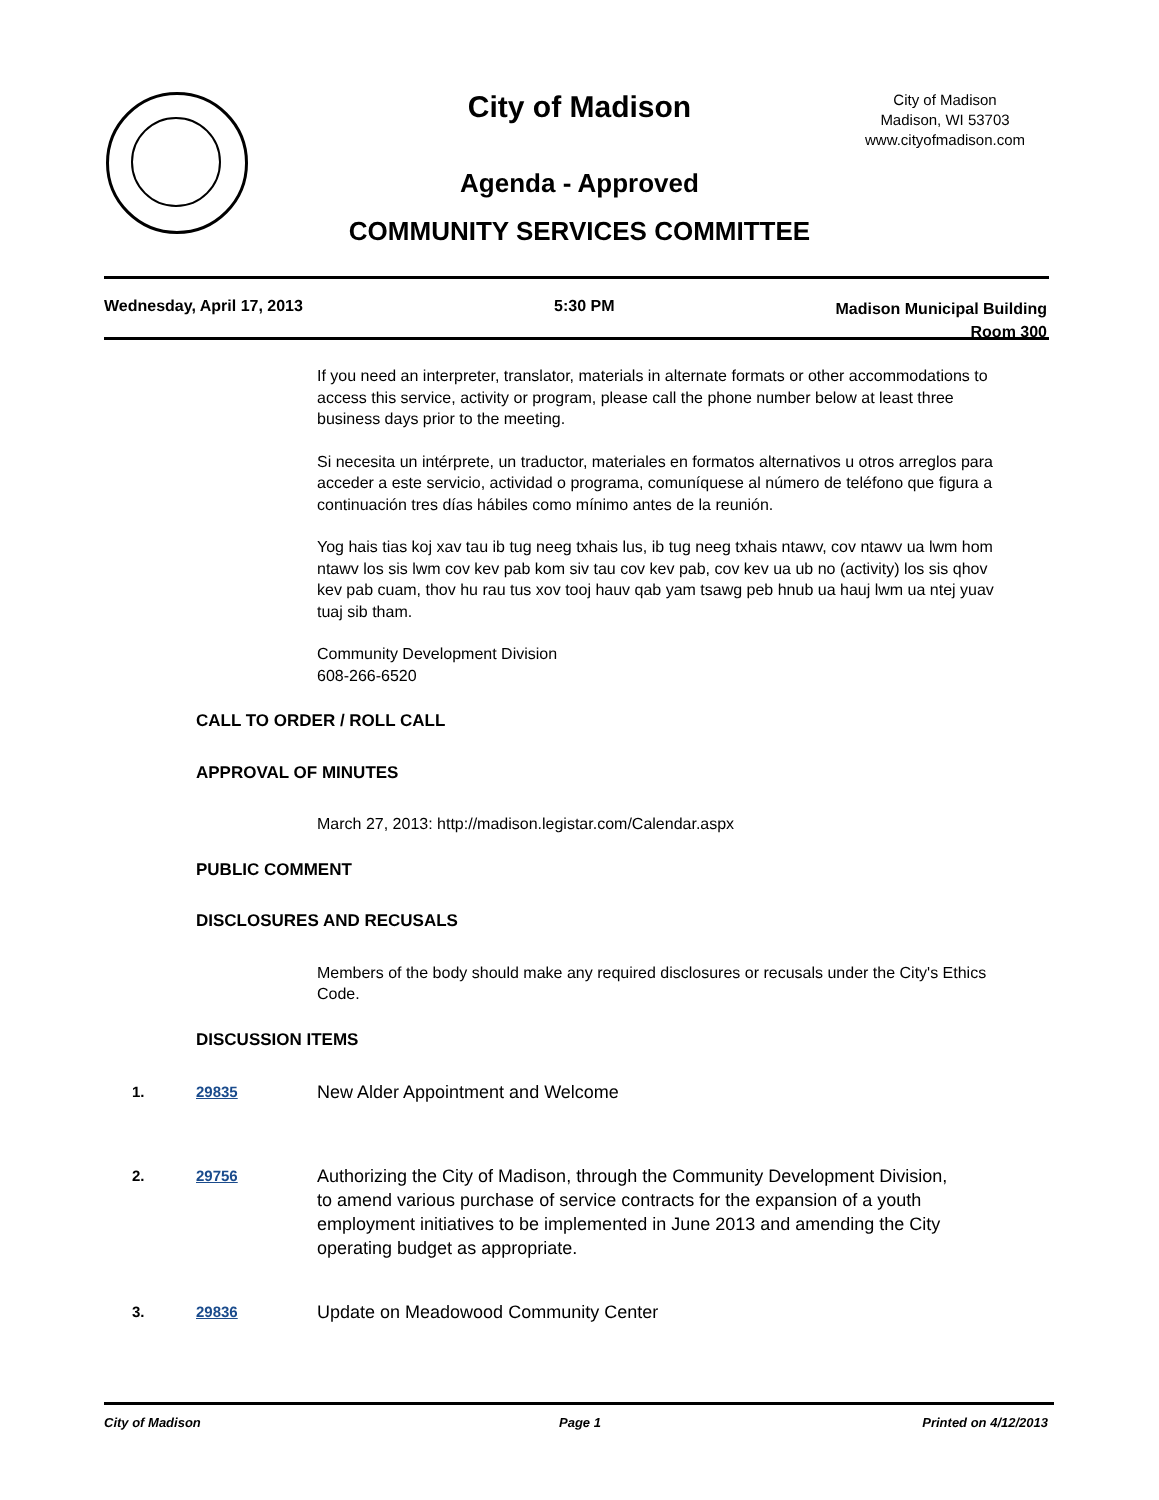City of Madison
City of Madison
Madison, WI 53703
www.cityofmadison.com
Agenda - Approved
COMMUNITY SERVICES COMMITTEE
Wednesday, April 17, 2013 5:30 PM
Madison Municipal Building
Room 300
If you need an interpreter, translator, materials in alternate formats or other accommodations to access this service, activity or program, please call the phone number below at least three business days prior to the meeting.
Si necesita un intérprete, un traductor, materiales en formatos alternativos u otros arreglos para acceder a este servicio, actividad o programa, comuníquese al número de teléfono que figura a continuación tres días hábiles como mínimo antes de la reunión.
Yog hais tias koj xav tau ib tug neeg txhais lus, ib tug neeg txhais ntawv, cov ntawv ua lwm hom ntawv los sis lwm cov kev pab kom siv tau cov kev pab, cov kev ua ub no (activity) los sis qhov kev pab cuam, thov hu rau tus xov tooj hauv qab yam tsawg peb hnub ua hauj lwm ua ntej yuav tuaj sib tham.
Community Development Division
608-266-6520
CALL TO ORDER / ROLL CALL
APPROVAL OF MINUTES
March 27, 2013: http://madison.legistar.com/Calendar.aspx
PUBLIC COMMENT
DISCLOSURES AND RECUSALS
Members of the body should make any required disclosures or recusals under the City's Ethics Code.
DISCUSSION ITEMS
1. 29835
New Alder Appointment and Welcome
2. 29756
Authorizing the City of Madison, through the Community Development Division, to amend various purchase of service contracts for the expansion of a youth employment initiatives to be implemented in June 2013 and amending the City operating budget as appropriate.
3. 29836
Update on Meadowood Community Center
City of Madison Page 1 Printed on 4/12/2013